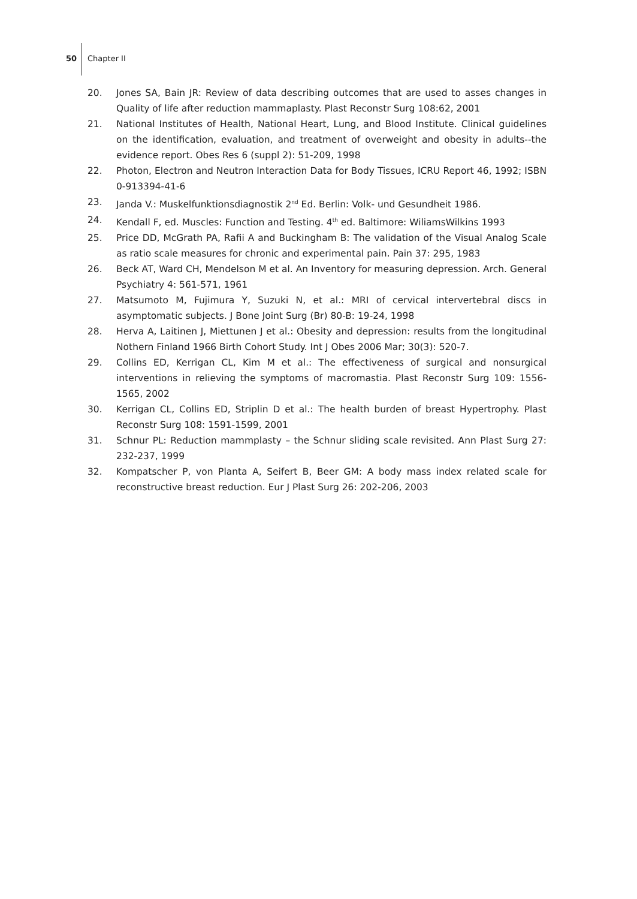50 Chapter II
20. Jones SA, Bain JR: Review of data describing outcomes that are used to asses changes in Quality of life after reduction mammaplasty. Plast Reconstr Surg 108:62, 2001
21. National Institutes of Health, National Heart, Lung, and Blood Institute. Clinical guidelines on the identification, evaluation, and treatment of overweight and obesity in adults--the evidence report. Obes Res 6 (suppl 2): 51-209, 1998
22. Photon, Electron and Neutron Interaction Data for Body Tissues, ICRU Report 46, 1992; ISBN 0-913394-41-6
23. Janda V.: Muskelfunktionsdiagnostik 2<sup>nd</sup> Ed. Berlin: Volk- und Gesundheit 1986.
24. Kendall F, ed. Muscles: Function and Testing. 4<sup>th</sup> ed. Baltimore: WiliamsWilkins 1993
25. Price DD, McGrath PA, Rafii A and Buckingham B: The validation of the Visual Analog Scale as ratio scale measures for chronic and experimental pain. Pain 37: 295, 1983
26. Beck AT, Ward CH, Mendelson M et al. An Inventory for measuring depression. Arch. General Psychiatry 4: 561-571, 1961
27. Matsumoto M, Fujimura Y, Suzuki N, et al.: MRI of cervical intervertebral discs in asymptomatic subjects. J Bone Joint Surg (Br) 80-B: 19-24, 1998
28. Herva A, Laitinen J, Miettunen J et al.: Obesity and depression: results from the longitudinal Nothern Finland 1966 Birth Cohort Study. Int J Obes 2006 Mar; 30(3): 520-7.
29. Collins ED, Kerrigan CL, Kim M et al.: The effectiveness of surgical and nonsurgical interventions in relieving the symptoms of macromastia. Plast Reconstr Surg 109: 1556-1565, 2002
30. Kerrigan CL, Collins ED, Striplin D et al.: The health burden of breast Hypertrophy. Plast Reconstr Surg 108: 1591-1599, 2001
31. Schnur PL: Reduction mammplasty – the Schnur sliding scale revisited. Ann Plast Surg 27: 232-237, 1999
32. Kompatscher P, von Planta A, Seifert B, Beer GM: A body mass index related scale for reconstructive breast reduction. Eur J Plast Surg 26: 202-206, 2003